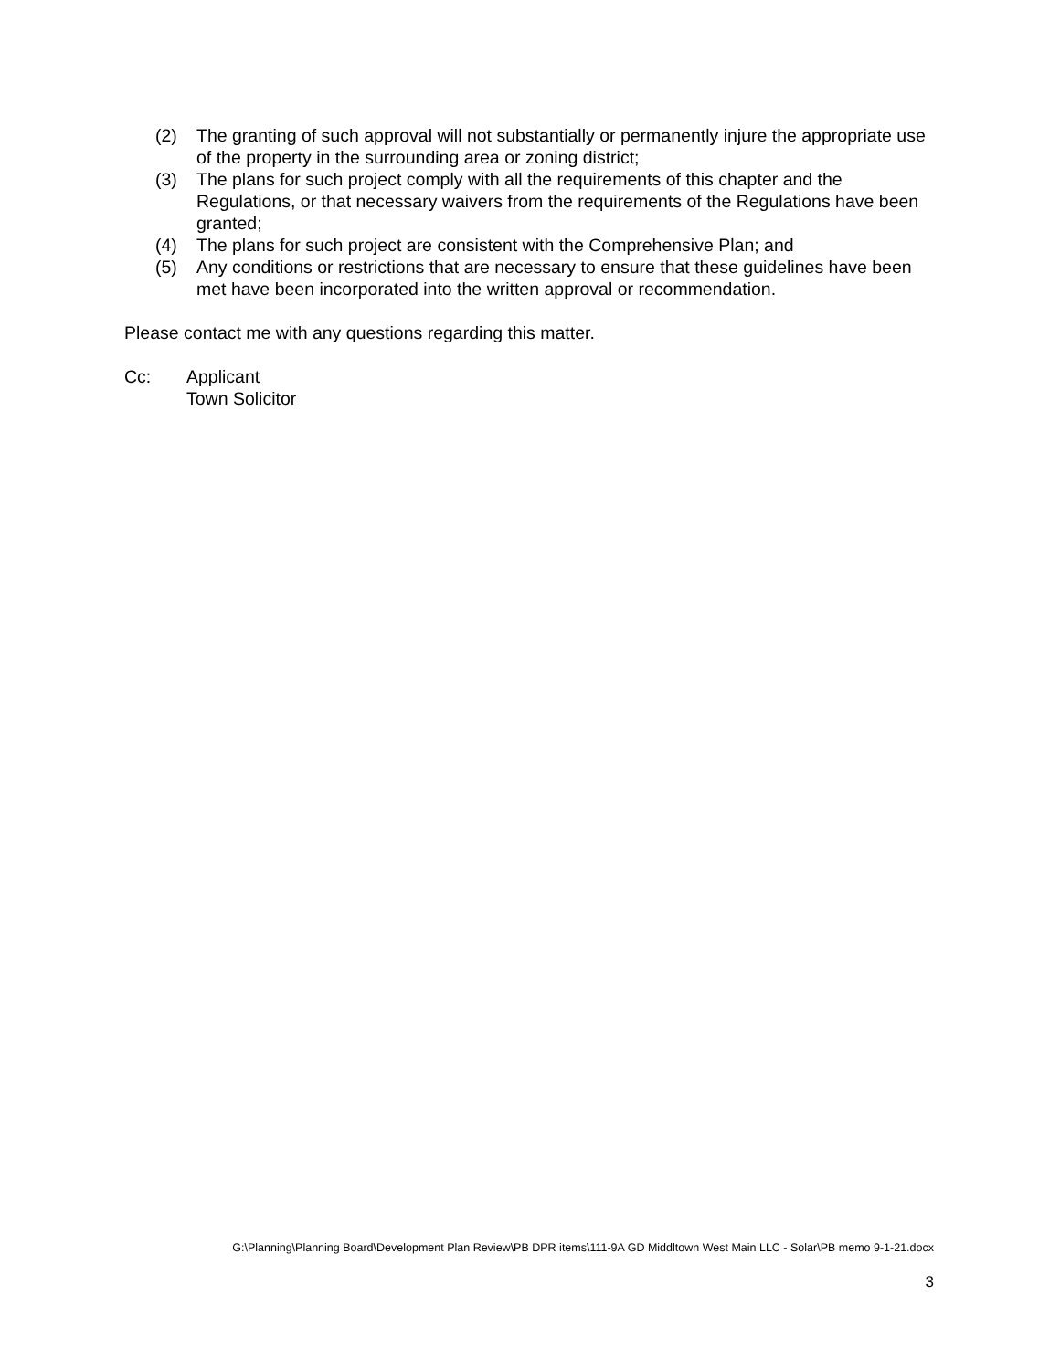(2) The granting of such approval will not substantially or permanently injure the appropriate use of the property in the surrounding area or zoning district;
(3) The plans for such project comply with all the requirements of this chapter and the Regulations, or that necessary waivers from the requirements of the Regulations have been granted;
(4) The plans for such project are consistent with the Comprehensive Plan; and
(5) Any conditions or restrictions that are necessary to ensure that these guidelines have been met have been incorporated into the written approval or recommendation.
Please contact me with any questions regarding this matter.
Cc: Applicant
Town Solicitor
G:\Planning\Planning Board\Development Plan Review\PB DPR items\111-9A GD Middltown West Main LLC - Solar\PB memo 9-1-21.docx
3